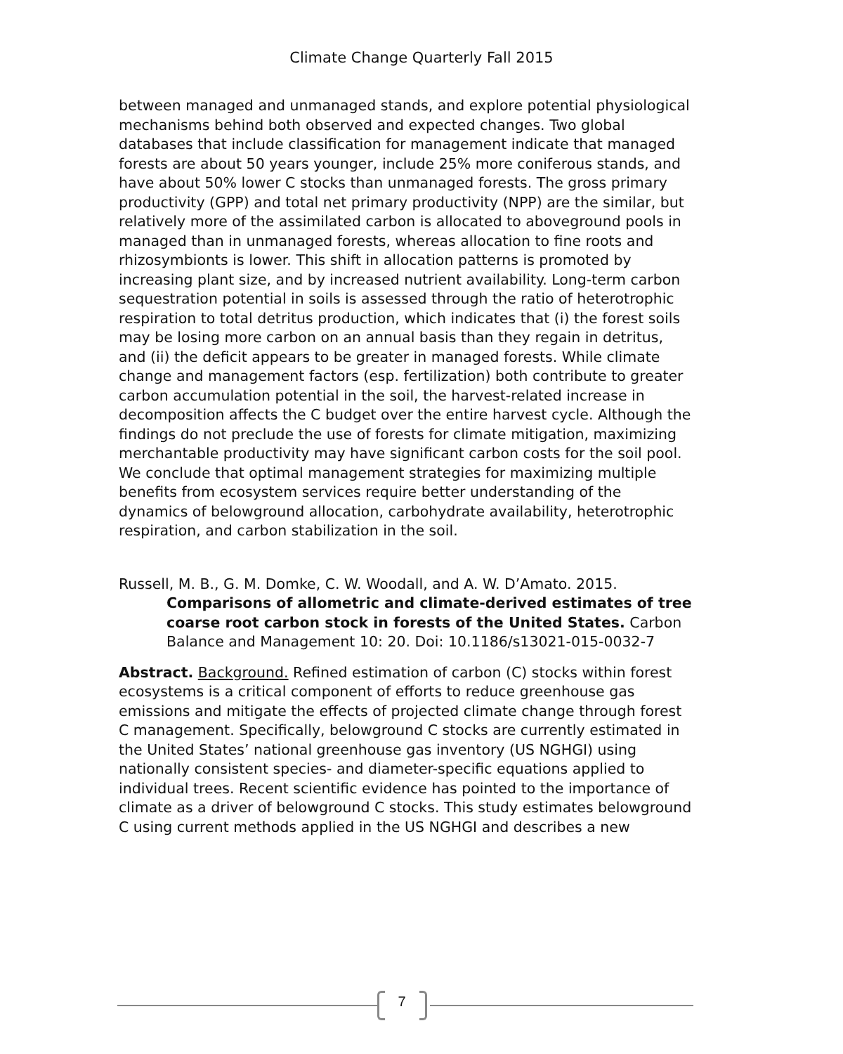Climate Change Quarterly Fall 2015
between managed and unmanaged stands, and explore potential physiological mechanisms behind both observed and expected changes. Two global databases that include classification for management indicate that managed forests are about 50 years younger, include 25% more coniferous stands, and have about 50% lower C stocks than unmanaged forests. The gross primary productivity (GPP) and total net primary productivity (NPP) are the similar, but relatively more of the assimilated carbon is allocated to aboveground pools in managed than in unmanaged forests, whereas allocation to fine roots and rhizosymbionts is lower. This shift in allocation patterns is promoted by increasing plant size, and by increased nutrient availability. Long-term carbon sequestration potential in soils is assessed through the ratio of heterotrophic respiration to total detritus production, which indicates that (i) the forest soils may be losing more carbon on an annual basis than they regain in detritus, and (ii) the deficit appears to be greater in managed forests. While climate change and management factors (esp. fertilization) both contribute to greater carbon accumulation potential in the soil, the harvest-related increase in decomposition affects the C budget over the entire harvest cycle. Although the findings do not preclude the use of forests for climate mitigation, maximizing merchantable productivity may have significant carbon costs for the soil pool. We conclude that optimal management strategies for maximizing multiple benefits from ecosystem services require better understanding of the dynamics of belowground allocation, carbohydrate availability, heterotrophic respiration, and carbon stabilization in the soil.
Russell, M. B., G. M. Domke, C. W. Woodall, and A. W. D’Amato. 2015.
Comparisons of allometric and climate-derived estimates of tree coarse root carbon stock in forests of the United States. Carbon Balance and Management 10: 20. Doi: 10.1186/s13021-015-0032-7
Abstract. Background. Refined estimation of carbon (C) stocks within forest ecosystems is a critical component of efforts to reduce greenhouse gas emissions and mitigate the effects of projected climate change through forest C management. Specifically, belowground C stocks are currently estimated in the United States’ national greenhouse gas inventory (US NGHGI) using nationally consistent species- and diameter-specific equations applied to individual trees. Recent scientific evidence has pointed to the importance of climate as a driver of belowground C stocks. This study estimates belowground C using current methods applied in the US NGHGI and describes a new
7